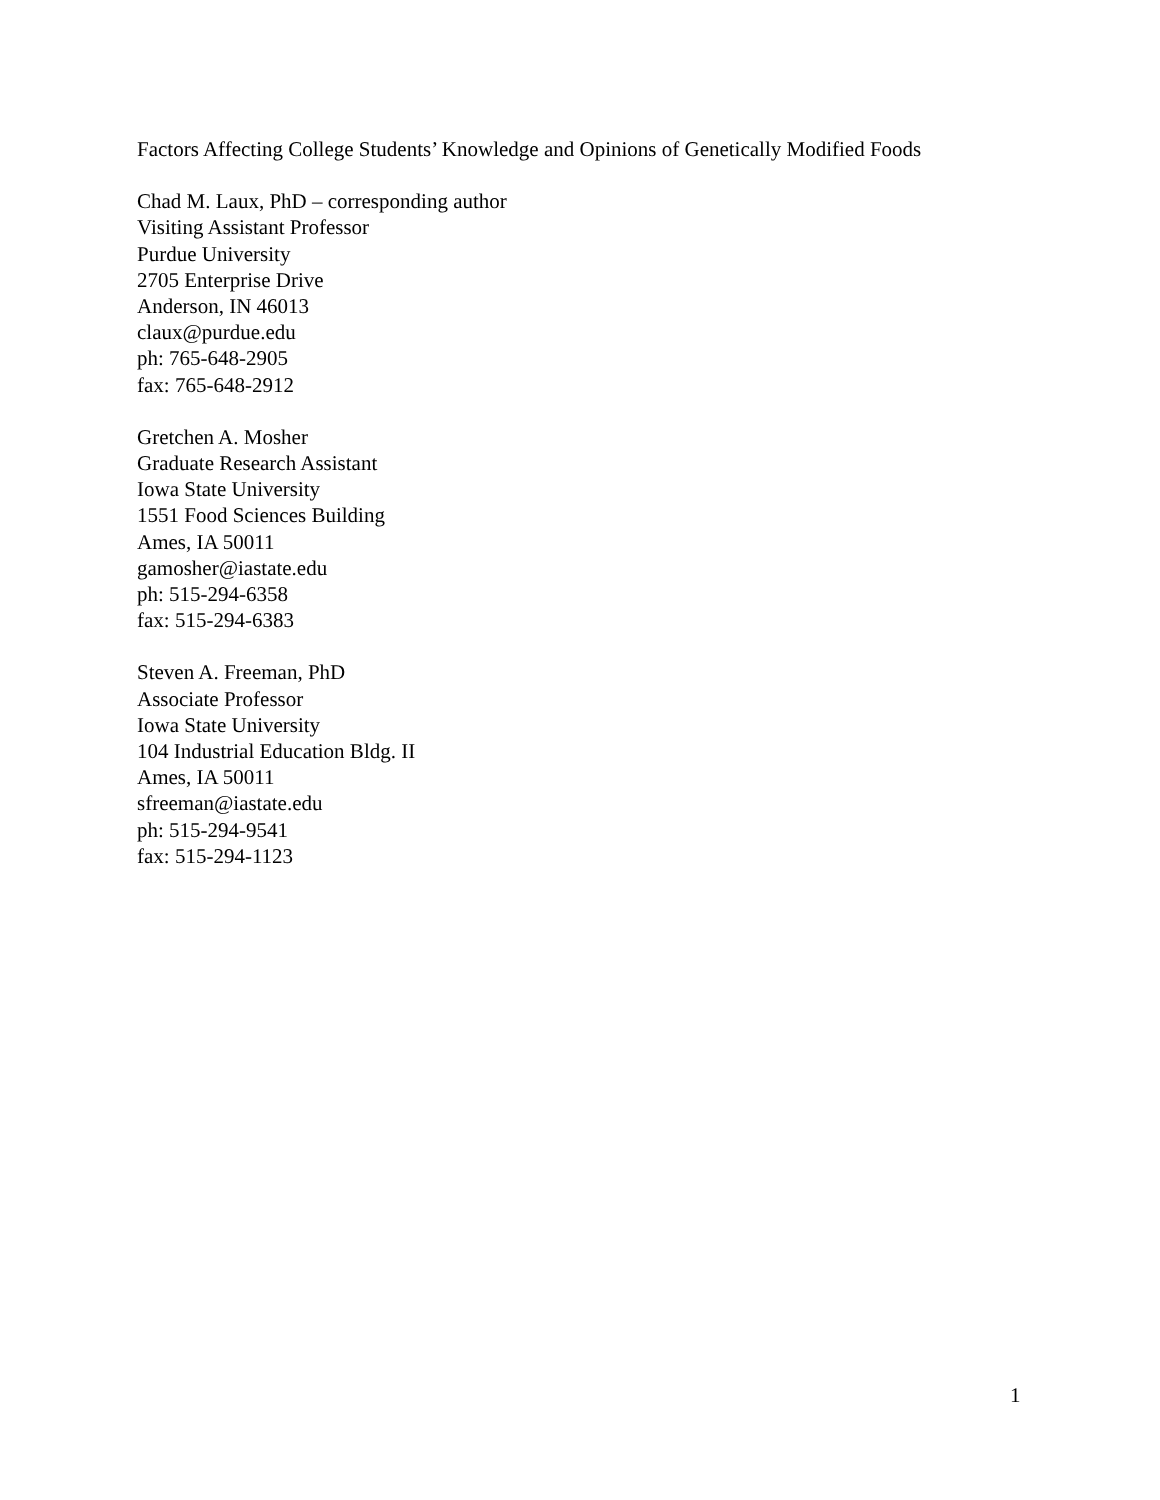Factors Affecting College Students’ Knowledge and Opinions of Genetically Modified Foods
Chad M. Laux, PhD – corresponding author
Visiting Assistant Professor
Purdue University
2705 Enterprise Drive
Anderson, IN 46013
claux@purdue.edu
ph: 765-648-2905
fax: 765-648-2912
Gretchen A. Mosher
Graduate Research Assistant
Iowa State University
1551 Food Sciences Building
Ames, IA 50011
gamosher@iastate.edu
ph: 515-294-6358
fax: 515-294-6383
Steven A. Freeman, PhD
Associate Professor
Iowa State University
104 Industrial Education Bldg. II
Ames, IA 50011
sfreeman@iastate.edu
ph: 515-294-9541
fax: 515-294-1123
1